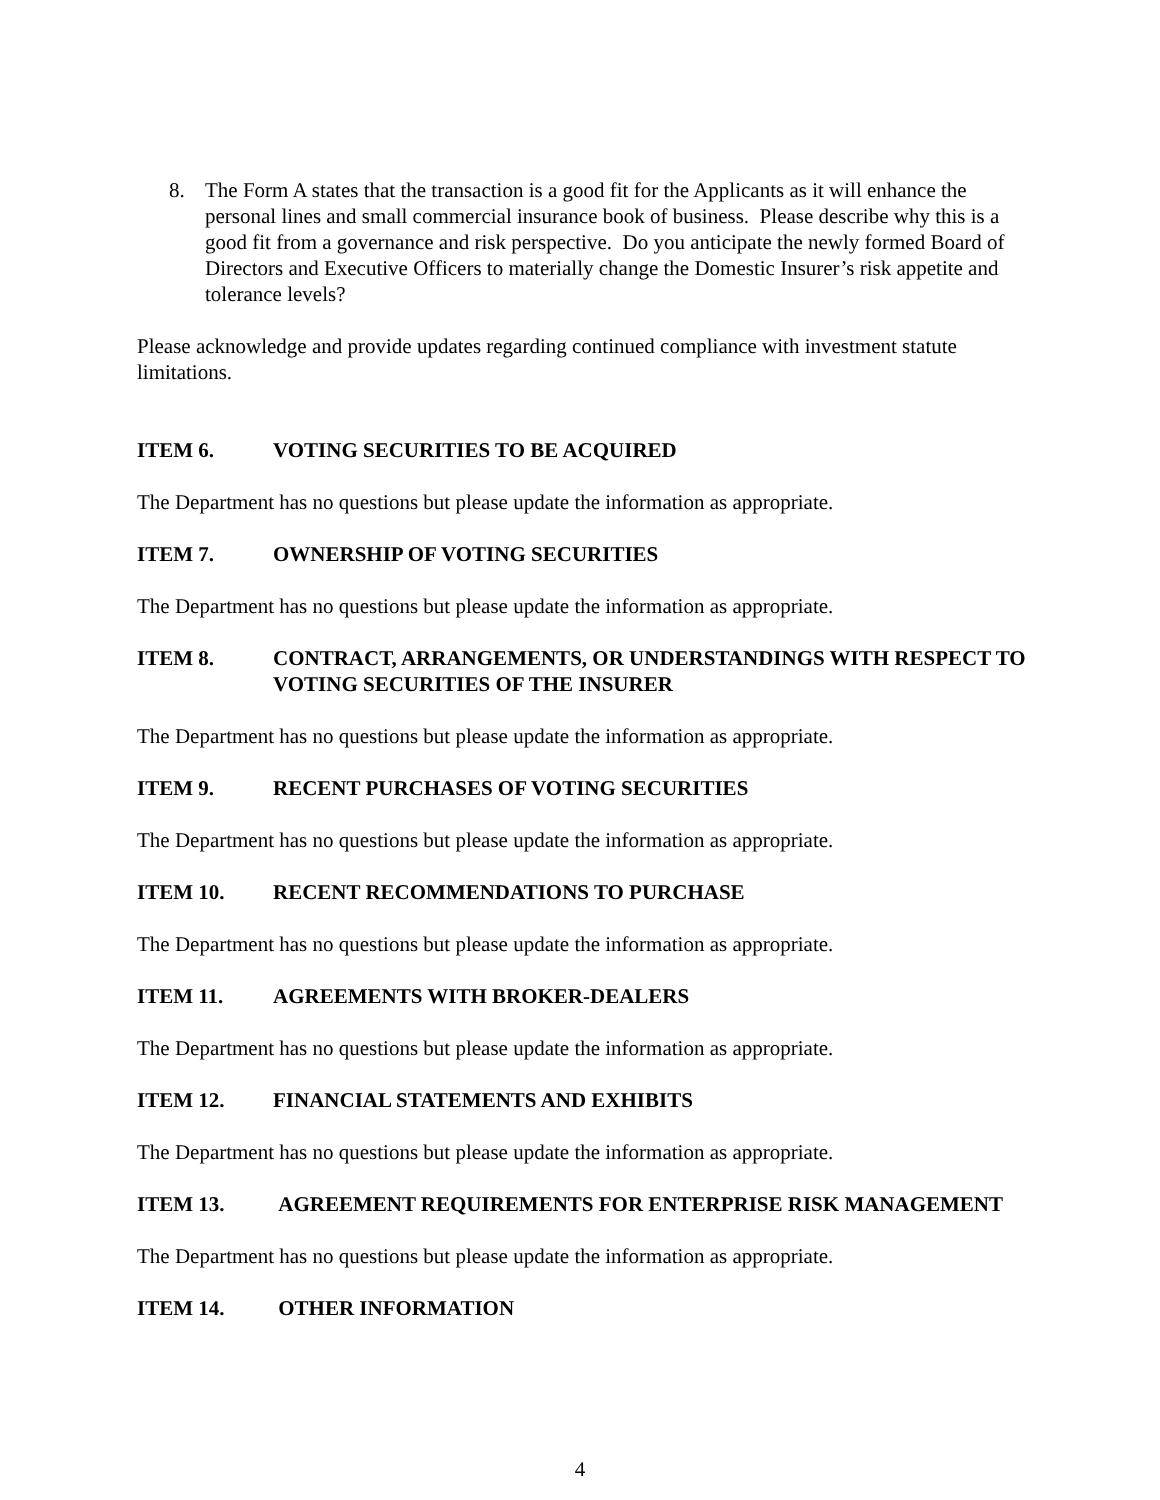8. The Form A states that the transaction is a good fit for the Applicants as it will enhance the personal lines and small commercial insurance book of business. Please describe why this is a good fit from a governance and risk perspective. Do you anticipate the newly formed Board of Directors and Executive Officers to materially change the Domestic Insurer’s risk appetite and tolerance levels?
Please acknowledge and provide updates regarding continued compliance with investment statute limitations.
ITEM 6. VOTING SECURITIES TO BE ACQUIRED
The Department has no questions but please update the information as appropriate.
ITEM 7. OWNERSHIP OF VOTING SECURITIES
The Department has no questions but please update the information as appropriate.
ITEM 8. CONTRACT, ARRANGEMENTS, OR UNDERSTANDINGS WITH RESPECT TO VOTING SECURITIES OF THE INSURER
The Department has no questions but please update the information as appropriate.
ITEM 9. RECENT PURCHASES OF VOTING SECURITIES
The Department has no questions but please update the information as appropriate.
ITEM 10. RECENT RECOMMENDATIONS TO PURCHASE
The Department has no questions but please update the information as appropriate.
ITEM 11. AGREEMENTS WITH BROKER-DEALERS
The Department has no questions but please update the information as appropriate.
ITEM 12. FINANCIAL STATEMENTS AND EXHIBITS
The Department has no questions but please update the information as appropriate.
ITEM 13. AGREEMENT REQUIREMENTS FOR ENTERPRISE RISK MANAGEMENT
The Department has no questions but please update the information as appropriate.
ITEM 14. OTHER INFORMATION
4